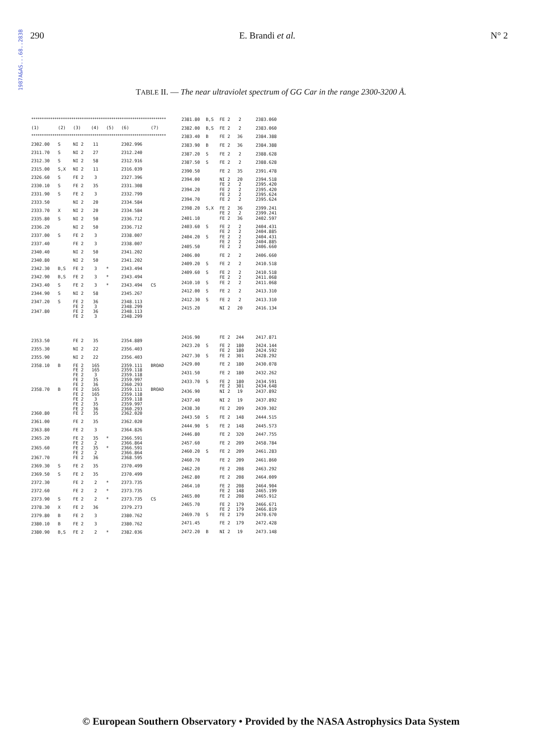1987A&AS...68..283B
290 E. Brandi et al. N° 2
TABLE II. — The near ultraviolet spectrum of GG Car in the range 2300-3200 Å.
| **************************************************************** | | | | | | |
| --- | --- | --- | --- | --- | --- | --- |
| (1) | (2) | (3) | (4) | (5) | (6) | (7) |
| **************************************************************** | | | | | | |
| 2302.00 | S | NI 2 | 11 | | 2302.996 | |
| 2311.70 | S | NI 2 | 27 | | 2312.240 | |
| 2312.30 | S | NI 2 | 58 | | 2312.916 | |
| 2315.00 | S,X | NI 2 | 11 | | 2316.039 | |
| 2326.60 | S | FE 2 | 3 | | 2327.396 | |
| 2330.10 | S | FE 2 | 35 | | 2331.308 | |
| 2331.90 | S | FE 2 | 3 | | 2332.799 | |
| 2333.50 | | NI 2 | 20 | | 2334.584 | |
| 2333.70 | X | NI 2 | 20 | | 2334.584 | |
| 2335.80 | S | NI 2 | 50 | | 2336.712 | |
| 2336.20 | | NI 2 | 50 | | 2336.712 | |
| 2337.00 | S | FE 2 | 3 | | 2338.007 | |
| 2337.40 | | FE 2 | 3 | | 2338.007 | |
| 2340.40 | | NI 2 | 50 | | 2341.202 | |
| 2340.80 | | NI 2 | 50 | | 2341.202 | |
| 2342.30 | B,S | FE 2 | 3 | * | 2343.494 | |
| 2342.90 | B,S | FE 2 | 3 | * | 2343.494 | |
| 2343.40 | S | FE 2 | 3 | * | 2343.494 | CS |
| 2344.90 | S | NI 2 | 58 | | 2345.267 | |
| 2347.20 | S | FE 2 FE 2 | 36 3 | | 2348.113 2348.299 | |
| 2347.80 | | FE 2 FE 2 | 36 3 | | 2348.113 2348.299 | |
| 2353.50 | | FE 2 | 35 | | 2354.889 | |
| 2355.30 | | NI 2 | 22 | | 2356.403 | |
| 2355.90 | | NI 2 | 22 | | 2356.403 | |
| 2358.10 | B | FE 2 FE 2 FE 2 FE 2 FE 2 | 165 165 3 35 36 | | 2359.111 2359.118 2359.118 2359.997 2360.293 | BROAD |
| 2358.70 | B | FE 2 FE 2 FE 2 FE 2 FE 2 | 165 165 3 35 36 | | 2359.111 2359.118 2359.118 2359.997 2360.293 | BROAD |
| 2360.80 | | FE 2 | 35 | | 2362.020 | |
| 2361.00 | | FE 2 | 35 | | 2362.020 | |
| 2363.80 | | FE 2 | 3 | | 2364.826 | |
| 2365.20 | | FE 2 FE 2 | 35 2 | * | 2366.591 2366.864 | |
| 2365.60 | | FE 2 FE 2 | 35 2 | * | 2366.591 2366.864 | |
| 2367.70 | | FE 2 | 36 | | 2368.595 | |
| 2369.30 | S | FE 2 | 35 | | 2370.499 | |
| 2369.50 | S | FE 2 | 35 | | 2370.499 | |
| 2372.30 | | FE 2 | 2 | * | 2373.735 | |
| 2372.60 | | FE 2 | 2 | * | 2373.735 | |
| 2373.90 | S | FE 2 | 2 | * | 2373.735 | CS |
| 2378.30 | X | FE 2 | 36 | | 2379.273 | |
| 2379.80 | B | FE 2 | 3 | | 2380.762 | |
| 2380.10 | B | FE 2 | 3 | | 2380.762 | |
| 2380.90 | B,S | FE 2 | 2 | * | 2382.036 | |
| 2381.80 | B,S | FE 2 | 2 | | 2383.060 |
| 2382.00 | B,S | FE 2 | 2 | | 2383.060 |
| 2383.40 | B | FE 2 | 36 | | 2384.388 |
| 2383.90 | B | FE 2 | 36 | | 2384.388 |
| 2387.20 | S | FE 2 | 2 | | 2388.628 |
| 2387.50 | S | FE 2 | 2 | | 2388.628 |
| 2390.50 | | FE 2 | 35 | | 2391.478 |
| 2394.00 | | NI 2 FE 2 | 20 2 | | 2394.518 2395.420 |
| 2394.20 | | FE 2 FE 2 | 2 2 | | 2395.420 2395.624 |
| 2394.70 | | FE 2 | 2 | | 2395.624 |
| 2398.20 | S,X | FE 2 FE 2 | 36 2 | | 2399.241 2399.241 |
| 2401.10 | | FE 2 | 36 | | 2402.597 |
| 2403.60 | S | FE 2 FE 2 | 2 2 | | 2404.431 2404.885 |
| 2404.20 | S | FE 2 FE 2 | 2 2 | | 2404.431 2404.885 |
| 2405.50 | | FE 2 | 2 | | 2406.660 |
| 2406.00 | | FE 2 | 2 | | 2406.660 |
| 2409.20 | S | FE 2 | 2 | | 2410.518 |
| 2409.60 | S | FE 2 FE 2 | 2 2 | | 2410.518 2411.068 |
| 2410.10 | S | FE 2 | 2 | | 2411.068 |
| 2412.00 | S | FE 2 | 2 | | 2413.310 |
| 2412.30 | S | FE 2 | 2 | | 2413.310 |
| 2415.20 | | NI 2 | 20 | | 2416.134 |
| 2416.90 | | FE 2 | 244 | | 2417.871 |
| 2423.20 | S | FE 2 FE 2 | 180 180 | | 2424.144 2424.592 |
| 2427.30 | S | FE 2 | 301 | | 2428.292 |
| 2429.00 | | FE 2 | 180 | | 2430.078 |
| 2431.50 | | FE 2 | 180 | | 2432.262 |
| 2433.70 | S | FE 2 FE 2 | 180 301 | | 2434.591 2434.648 |
| 2436.90 | | NI 2 | 19 | | 2437.892 |
| 2437.40 | | NI 2 | 19 | | 2437.892 |
| 2438.30 | | FE 2 | 209 | | 2439.302 |
| 2443.50 | S | FE 2 | 148 | | 2444.515 |
| 2444.90 | S | FE 2 | 148 | | 2445.573 |
| 2446.80 | | FE 2 | 320 | | 2447.755 |
| 2457.60 | | FE 2 | 209 | | 2458.784 |
| 2460.20 | S | FE 2 | 209 | | 2461.283 |
| 2460.70 | | FE 2 | 209 | | 2461.860 |
| 2462.20 | | FE 2 | 208 | | 2463.292 |
| 2462.80 | | FE 2 | 208 | | 2464.009 |
| 2464.10 | | FE 2 FE 2 | 208 148 | | 2464.904 2465.199 |
| 2465.00 | | FE 2 | 208 | | 2465.912 |
| 2465.70 | | FE 2 FE 2 | 179 179 | | 2466.671 2466.819 |
| 2469.70 | S | FE 2 | 179 | | 2470.670 |
| 2471.45 | | FE 2 | 179 | | 2472.428 |
| 2472.20 | B | NI 2 | 19 | | 2473.148 |
© European Southern Observatory • Provided by the NASA Astrophysics Data System